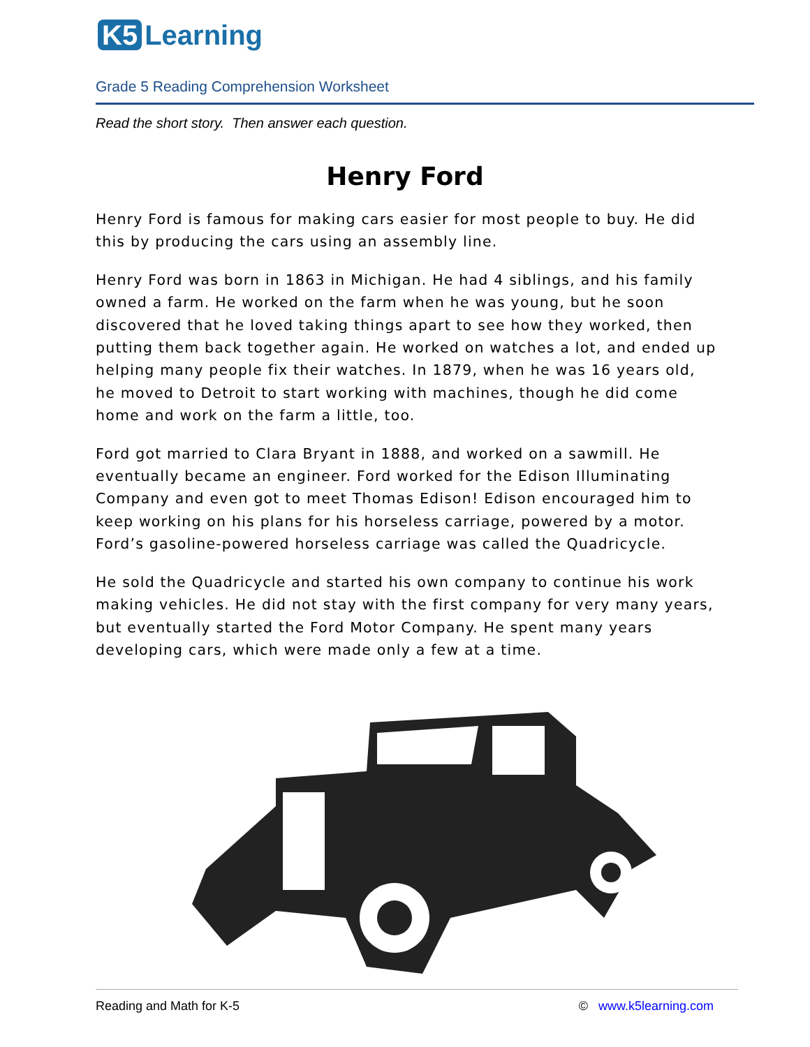K5 Learning
Grade 5 Reading Comprehension Worksheet
Read the short story. Then answer each question.
Henry Ford
Henry Ford is famous for making cars easier for most people to buy. He did this by producing the cars using an assembly line.
Henry Ford was born in 1863 in Michigan. He had 4 siblings, and his family owned a farm. He worked on the farm when he was young, but he soon discovered that he loved taking things apart to see how they worked, then putting them back together again. He worked on watches a lot, and ended up helping many people fix their watches. In 1879, when he was 16 years old, he moved to Detroit to start working with machines, though he did come home and work on the farm a little, too.
Ford got married to Clara Bryant in 1888, and worked on a sawmill. He eventually became an engineer. Ford worked for the Edison Illuminating Company and even got to meet Thomas Edison! Edison encouraged him to keep working on his plans for his horseless carriage, powered by a motor. Ford’s gasoline-powered horseless carriage was called the Quadricycle.
He sold the Quadricycle and started his own company to continue his work making vehicles. He did not stay with the first company for very many years, but eventually started the Ford Motor Company. He spent many years developing cars, which were made only a few at a time.
Reading and Math for K-5 © www.k5learning.com